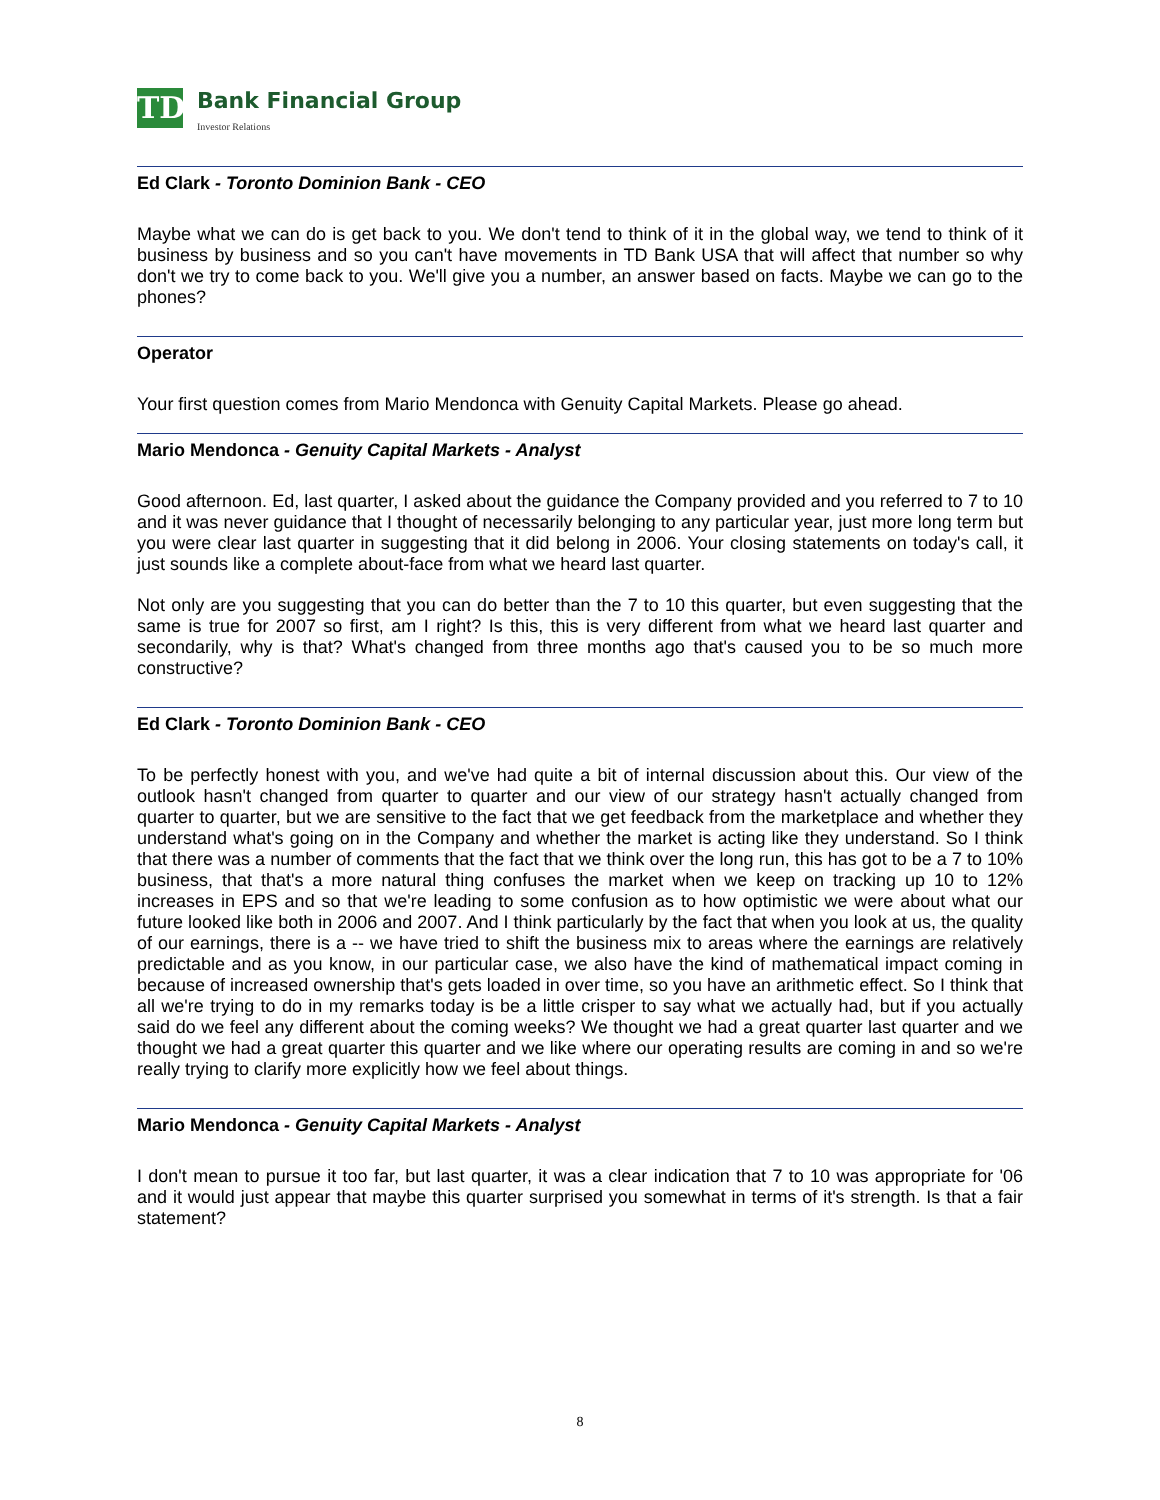TD
Bank Financial Group
Investor Relations
Ed Clark - Toronto Dominion Bank - CEO
Maybe what we can do is get back to you. We don't tend to think of it in the global way, we tend to think of it business by business and so you can't have movements in TD Bank USA that will affect that number so why don't we try to come back to you. We'll give you a number, an answer based on facts. Maybe we can go to the phones?
Operator
Your first question comes from Mario Mendonca with Genuity Capital Markets. Please go ahead.
Mario Mendonca - Genuity Capital Markets - Analyst
Good afternoon. Ed, last quarter, I asked about the guidance the Company provided and you referred to 7 to 10 and it was never guidance that I thought of necessarily belonging to any particular year, just more long term but you were clear last quarter in suggesting that it did belong in 2006. Your closing statements on today's call, it just sounds like a complete about-face from what we heard last quarter.
Not only are you suggesting that you can do better than the 7 to 10 this quarter, but even suggesting that the same is true for 2007 so first, am I right? Is this, this is very different from what we heard last quarter and secondarily, why is that? What's changed from three months ago that's caused you to be so much more constructive?
Ed Clark - Toronto Dominion Bank - CEO
To be perfectly honest with you, and we've had quite a bit of internal discussion about this. Our view of the outlook hasn't changed from quarter to quarter and our view of our strategy hasn't actually changed from quarter to quarter, but we are sensitive to the fact that we get feedback from the marketplace and whether they understand what's going on in the Company and whether the market is acting like they understand. So I think that there was a number of comments that the fact that we think over the long run, this has got to be a 7 to 10% business, that that's a more natural thing confuses the market when we keep on tracking up 10 to 12% increases in EPS and so that we're leading to some confusion as to how optimistic we were about what our future looked like both in 2006 and 2007. And I think particularly by the fact that when you look at us, the quality of our earnings, there is a -- we have tried to shift the business mix to areas where the earnings are relatively predictable and as you know, in our particular case, we also have the kind of mathematical impact coming in because of increased ownership that's gets loaded in over time, so you have an arithmetic effect. So I think that all we're trying to do in my remarks today is be a little crisper to say what we actually had, but if you actually said do we feel any different about the coming weeks? We thought we had a great quarter last quarter and we thought we had a great quarter this quarter and we like where our operating results are coming in and so we're really trying to clarify more explicitly how we feel about things.
Mario Mendonca - Genuity Capital Markets - Analyst
I don't mean to pursue it too far, but last quarter, it was a clear indication that 7 to 10 was appropriate for '06 and it would just appear that maybe this quarter surprised you somewhat in terms of it's strength. Is that a fair statement?
8